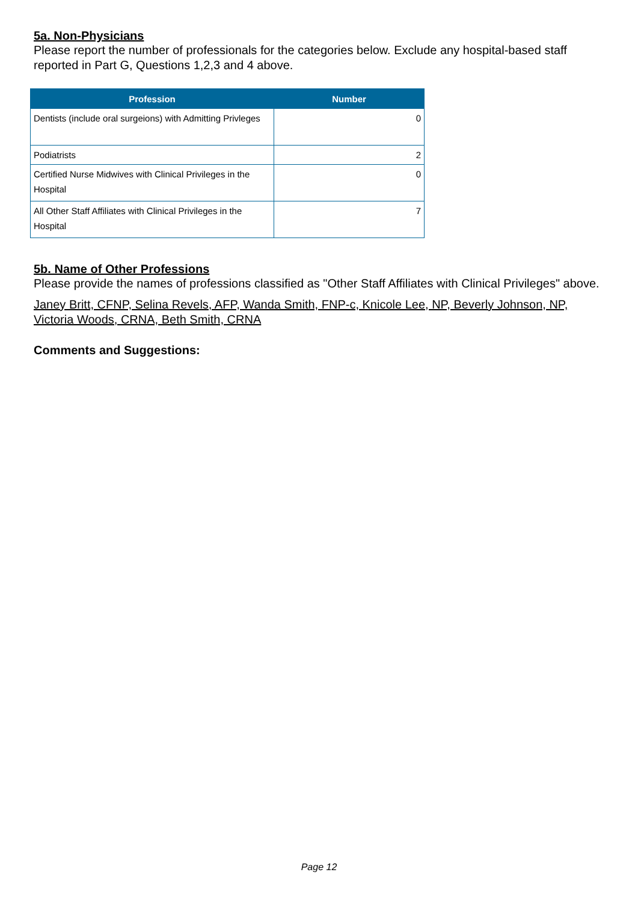5a. Non-Physicians
Please report the number of professionals for the categories below. Exclude any hospital-based staff reported in Part G, Questions 1,2,3 and 4 above.
| Profession | Number |
| --- | --- |
| Dentists (include oral surgeions) with Admitting Privleges | 0 |
| Podiatrists | 2 |
| Certified Nurse Midwives with Clinical Privileges in the Hospital | 0 |
| All Other Staff Affiliates with Clinical Privileges in the Hospital | 7 |
5b. Name of Other Professions
Please provide the names of professions classified as "Other Staff Affiliates with Clinical Privileges" above.
Janey Britt, CFNP, Selina Revels, AFP, Wanda Smith, FNP-c, Knicole Lee, NP, Beverly Johnson, NP, Victoria Woods, CRNA, Beth Smith, CRNA
Comments and Suggestions:
Page 12